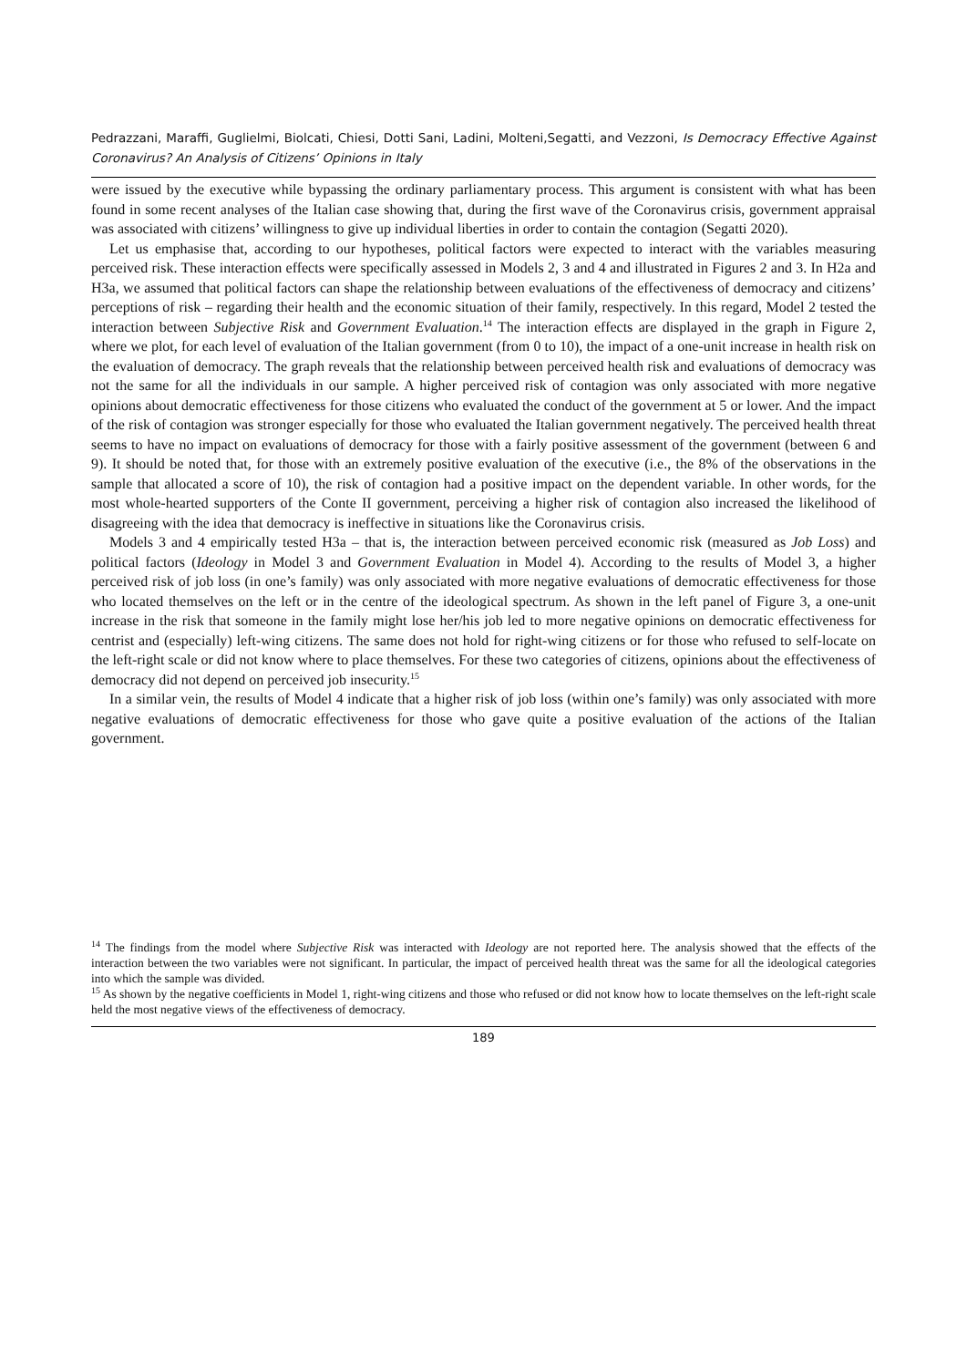Pedrazzani, Maraffi, Guglielmi, Biolcati, Chiesi, Dotti Sani, Ladini, Molteni,Segatti, and Vezzoni, Is Democracy Effective Against Coronavirus? An Analysis of Citizens’ Opinions in Italy
were issued by the executive while bypassing the ordinary parliamentary process. This argument is consistent with what has been found in some recent analyses of the Italian case showing that, during the first wave of the Coronavirus crisis, government appraisal was associated with citizens’ willingness to give up individual liberties in order to contain the contagion (Segatti 2020).
Let us emphasise that, according to our hypotheses, political factors were expected to interact with the variables measuring perceived risk. These interaction effects were specifically assessed in Models 2, 3 and 4 and illustrated in Figures 2 and 3. In H2a and H3a, we assumed that political factors can shape the relationship between evaluations of the effectiveness of democracy and citizens’ perceptions of risk – regarding their health and the economic situation of their family, respectively. In this regard, Model 2 tested the interaction between Subjective Risk and Government Evaluation.<sup>14</sup> The interaction effects are displayed in the graph in Figure 2, where we plot, for each level of evaluation of the Italian government (from 0 to 10), the impact of a one-unit increase in health risk on the evaluation of democracy. The graph reveals that the relationship between perceived health risk and evaluations of democracy was not the same for all the individuals in our sample. A higher perceived risk of contagion was only associated with more negative opinions about democratic effectiveness for those citizens who evaluated the conduct of the government at 5 or lower. And the impact of the risk of contagion was stronger especially for those who evaluated the Italian government negatively. The perceived health threat seems to have no impact on evaluations of democracy for those with a fairly positive assessment of the government (between 6 and 9). It should be noted that, for those with an extremely positive evaluation of the executive (i.e., the 8% of the observations in the sample that allocated a score of 10), the risk of contagion had a positive impact on the dependent variable. In other words, for the most whole-hearted supporters of the Conte II government, perceiving a higher risk of contagion also increased the likelihood of disagreeing with the idea that democracy is ineffective in situations like the Coronavirus crisis.
Models 3 and 4 empirically tested H3a – that is, the interaction between perceived economic risk (measured as Job Loss) and political factors (Ideology in Model 3 and Government Evaluation in Model 4). According to the results of Model 3, a higher perceived risk of job loss (in one’s family) was only associated with more negative evaluations of democratic effectiveness for those who located themselves on the left or in the centre of the ideological spectrum. As shown in the left panel of Figure 3, a one-unit increase in the risk that someone in the family might lose her/his job led to more negative opinions on democratic effectiveness for centrist and (especially) left-wing citizens. The same does not hold for right-wing citizens or for those who refused to self-locate on the left-right scale or did not know where to place themselves. For these two categories of citizens, opinions about the effectiveness of democracy did not depend on perceived job insecurity.<sup>15</sup>
In a similar vein, the results of Model 4 indicate that a higher risk of job loss (within one’s family) was only associated with more negative evaluations of democratic effectiveness for those who gave quite a positive evaluation of the actions of the Italian government.
<sup>14</sup> The findings from the model where Subjective Risk was interacted with Ideology are not reported here. The analysis showed that the effects of the interaction between the two variables were not significant. In particular, the impact of perceived health threat was the same for all the ideological categories into which the sample was divided.
<sup>15</sup> As shown by the negative coefficients in Model 1, right-wing citizens and those who refused or did not know how to locate themselves on the left-right scale held the most negative views of the effectiveness of democracy.
189